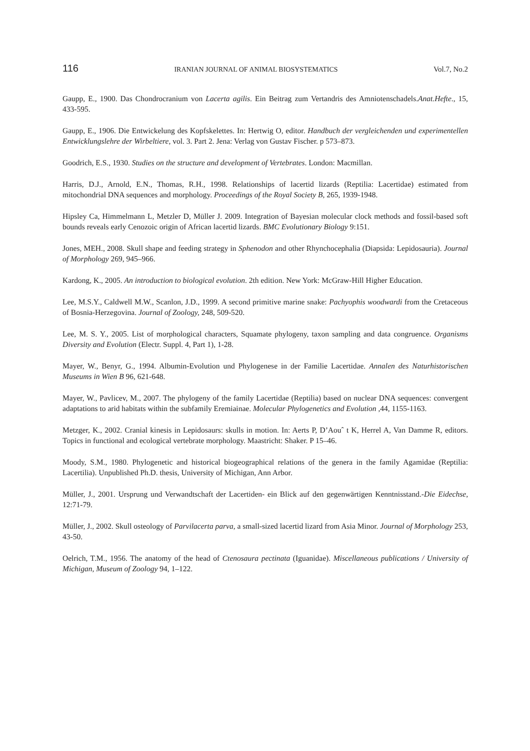116 IRANIAN JOURNAL OF ANIMAL BIOSYSTEMATICS Vol.7, No.2
Gaupp, E., 1900. Das Chondrocranium von Lacerta agilis. Ein Beitrag zum Vertandris des Amniotenschadels.Anat.Hefte., 15, 433-595.
Gaupp, E., 1906. Die Entwickelung des Kopfskelettes. In: Hertwig O, editor. Handbuch der vergleichenden und experimentellen Entwicklungslehre der Wirbeltiere, vol. 3. Part 2. Jena: Verlag von Gustav Fischer. p 573–873.
Goodrich, E.S., 1930. Studies on the structure and development of Vertebrates. London: Macmillan.
Harris, D.J., Arnold, E.N., Thomas, R.H., 1998. Relationships of lacertid lizards (Reptilia: Lacertidae) estimated from mitochondrial DNA sequences and morphology. Proceedings of the Royal Society B, 265, 1939-1948.
Hipsley Ca, Himmelmann L, Metzler D, Müller J. 2009. Integration of Bayesian molecular clock methods and fossil-based soft bounds reveals early Cenozoic origin of African lacertid lizards. BMC Evolutionary Biology 9:151.
Jones, MEH., 2008. Skull shape and feeding strategy in Sphenodon and other Rhynchocephalia (Diapsida: Lepidosauria). Journal of Morphology 269, 945–966.
Kardong, K., 2005. An introduction to biological evolution. 2th edition. New York: McGraw-Hill Higher Education.
Lee, M.S.Y., Caldwell M.W., Scanlon, J.D., 1999. A second primitive marine snake: Pachyophis woodwardi from the Cretaceous of Bosnia-Herzegovina. Journal of Zoology, 248, 509-520.
Lee, M. S. Y., 2005. List of morphological characters, Squamate phylogeny, taxon sampling and data congruence. Organisms Diversity and Evolution (Electr. Suppl. 4, Part 1), 1-28.
Mayer, W., Benyr, G., 1994. Albumin-Evolution und Phylogenese in der Familie Lacertidae. Annalen des Naturhistorischen Museums in Wien B 96, 621-648.
Mayer, W., Pavlicev, M., 2007. The phylogeny of the family Lacertidae (Reptilia) based on nuclear DNA sequences: convergent adaptations to arid habitats within the subfamily Eremiainae. Molecular Phylogenetics and Evolution ,44, 1155-1163.
Metzger, K., 2002. Cranial kinesis in Lepidosaurs: skulls in motion. In: Aerts P, D’Aouˆ t K, Herrel A, Van Damme R, editors. Topics in functional and ecological vertebrate morphology. Maastricht: Shaker. P 15–46.
Moody, S.M., 1980. Phylogenetic and historical biogeographical relations of the genera in the family Agamidae (Reptilia: Lacertilia). Unpublished Ph.D. thesis, University of Michigan, Ann Arbor.
Müller, J., 2001. Ursprung und Verwandtschaft der Lacertiden- ein Blick auf den gegenwärtigen Kenntnisstand.-Die Eidechse, 12:71-79.
Müller, J., 2002. Skull osteology of Parvilacerta parva, a small-sized lacertid lizard from Asia Minor. Journal of Morphology 253, 43-50.
Oelrich, T.M., 1956. The anatomy of the head of Ctenosaura pectinata (Iguanidae). Miscellaneous publications / University of Michigan, Museum of Zoology 94, 1–122.